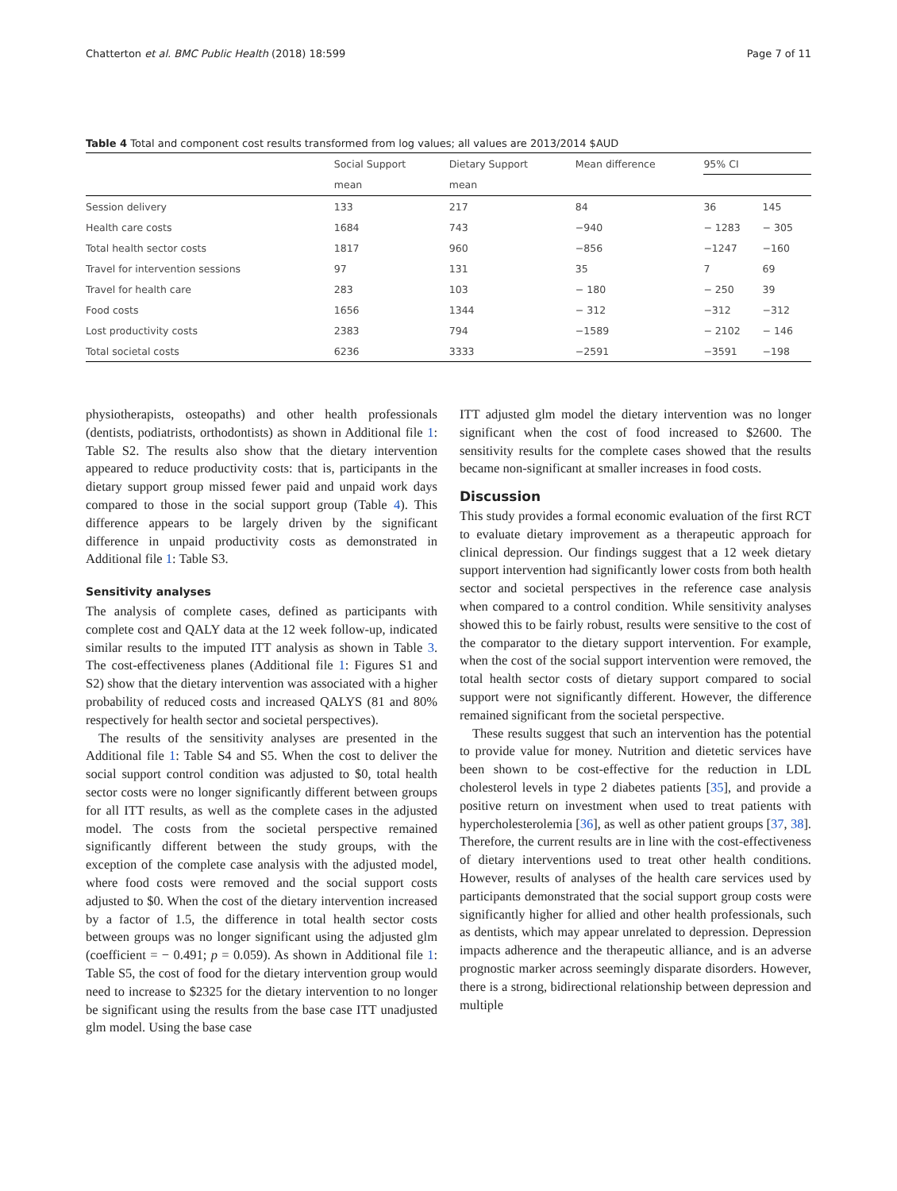Chatterton et al. BMC Public Health (2018) 18:599 Page 7 of 11
Table 4 Total and component cost results transformed from log values; all values are 2013/2014 $AUD
| | Social Support | Dietary Support | Mean difference | 95% CI | |
| --- | --- | --- | --- | --- | --- |
| | mean | mean | | | |
| Session delivery | 133 | 217 | 84 | 36 | 145 |
| Health care costs | 1684 | 743 | −940 | − 1283 | − 305 |
| Total health sector costs | 1817 | 960 | −856 | −1247 | −160 |
| Travel for intervention sessions | 97 | 131 | 35 | 7 | 69 |
| Travel for health care | 283 | 103 | − 180 | − 250 | 39 |
| Food costs | 1656 | 1344 | − 312 | −312 | −312 |
| Lost productivity costs | 2383 | 794 | −1589 | − 2102 | − 146 |
| Total societal costs | 6236 | 3333 | −2591 | −3591 | −198 |
physiotherapists, osteopaths) and other health professionals (dentists, podiatrists, orthodontists) as shown in Additional file 1: Table S2. The results also show that the dietary intervention appeared to reduce productivity costs: that is, participants in the dietary support group missed fewer paid and unpaid work days compared to those in the social support group (Table 4). This difference appears to be largely driven by the significant difference in unpaid productivity costs as demonstrated in Additional file 1: Table S3.
Sensitivity analyses
The analysis of complete cases, defined as participants with complete cost and QALY data at the 12 week follow-up, indicated similar results to the imputed ITT analysis as shown in Table 3. The cost-effectiveness planes (Additional file 1: Figures S1 and S2) show that the dietary intervention was associated with a higher probability of reduced costs and increased QALYS (81 and 80% respectively for health sector and societal perspectives).
The results of the sensitivity analyses are presented in the Additional file 1: Table S4 and S5. When the cost to deliver the social support control condition was adjusted to $0, total health sector costs were no longer significantly different between groups for all ITT results, as well as the complete cases in the adjusted model. The costs from the societal perspective remained significantly different between the study groups, with the exception of the complete case analysis with the adjusted model, where food costs were removed and the social support costs adjusted to $0. When the cost of the dietary intervention increased by a factor of 1.5, the difference in total health sector costs between groups was no longer significant using the adjusted glm (coefficient = − 0.491; p = 0.059). As shown in Additional file 1: Table S5, the cost of food for the dietary intervention group would need to increase to $2325 for the dietary intervention to no longer be significant using the results from the base case ITT unadjusted glm model. Using the base case
ITT adjusted glm model the dietary intervention was no longer significant when the cost of food increased to $2600. The sensitivity results for the complete cases showed that the results became non-significant at smaller increases in food costs.
Discussion
This study provides a formal economic evaluation of the first RCT to evaluate dietary improvement as a therapeutic approach for clinical depression. Our findings suggest that a 12 week dietary support intervention had significantly lower costs from both health sector and societal perspectives in the reference case analysis when compared to a control condition. While sensitivity analyses showed this to be fairly robust, results were sensitive to the cost of the comparator to the dietary support intervention. For example, when the cost of the social support intervention were removed, the total health sector costs of dietary support compared to social support were not significantly different. However, the difference remained significant from the societal perspective.
These results suggest that such an intervention has the potential to provide value for money. Nutrition and dietetic services have been shown to be cost-effective for the reduction in LDL cholesterol levels in type 2 diabetes patients [35], and provide a positive return on investment when used to treat patients with hypercholesterolemia [36], as well as other patient groups [37, 38]. Therefore, the current results are in line with the cost-effectiveness of dietary interventions used to treat other health conditions. However, results of analyses of the health care services used by participants demonstrated that the social support group costs were significantly higher for allied and other health professionals, such as dentists, which may appear unrelated to depression. Depression impacts adherence and the therapeutic alliance, and is an adverse prognostic marker across seemingly disparate disorders. However, there is a strong, bidirectional relationship between depression and multiple